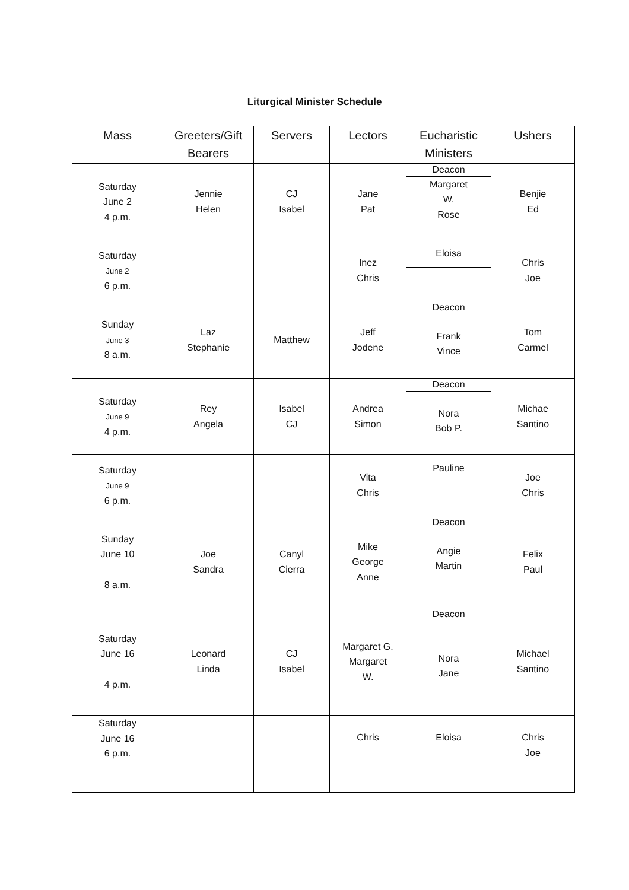Liturgical Minister Schedule
| Mass | Greeters/Gift Bearers | Servers | Lectors | Eucharistic Ministers | Ushers |
| --- | --- | --- | --- | --- | --- |
| Saturday June 2 4 p.m. | Jennie Helen | CJ Isabel | Jane Pat | Deacon Margaret W. Rose | Benjie Ed |
| Saturday June 2 6 p.m. | | | Inez Chris | Eloisa | Chris Joe |
| Sunday June 3 8 a.m. | Laz Stephanie | Matthew | Jeff Jodene | Deacon Frank Vince | Tom Carmel |
| Saturday June 9 4 p.m. | Rey Angela | Isabel CJ | Andrea Simon | Deacon Nora Bob P. | Michae Santino |
| Saturday June 9 6 p.m. | | | Vita Chris | Pauline | Joe Chris |
| Sunday June 10 8 a.m. | Joe Sandra | Canyl Cierra | Mike George Anne | Deacon Angie Martin | Felix Paul |
| Saturday June 16 4 p.m. | Leonard Linda | CJ Isabel | Margaret G. Margaret W. | Deacon Nora Jane | Michael Santino |
| Saturday June 16 6 p.m. | | | Chris | Eloisa | Chris Joe |